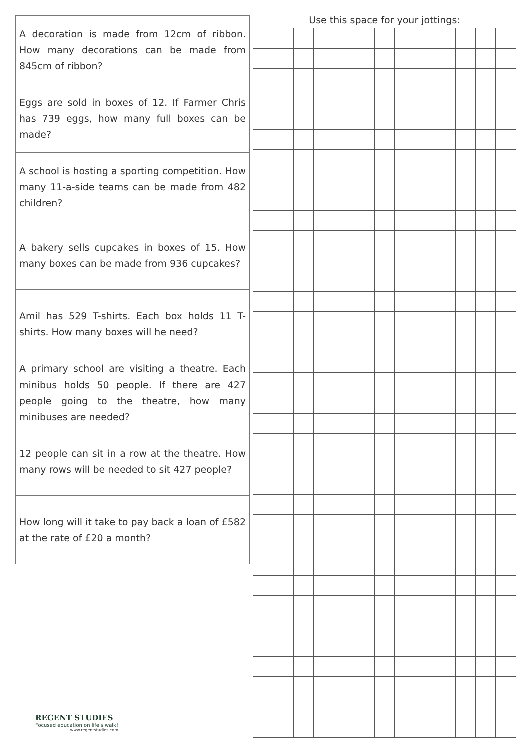| A decoration is made from 12cm of ribbon. How many decorations can be made from 845cm of ribbon? |
| Eggs are sold in boxes of 12. If Farmer Chris has 739 eggs, how many full boxes can be made? |
| A school is hosting a sporting competition. How many 11-a-side teams can be made from 482 children? |
| A bakery sells cupcakes in boxes of 15. How many boxes can be made from 936 cupcakes? |
| Amil has 529 T-shirts. Each box holds 11 T-shirts. How many boxes will he need? |
| A primary school are visiting a theatre. Each minibus holds 50 people. If there are 427 people going to the theatre, how many minibuses are needed? |
| 12 people can sit in a row at the theatre. How many rows will be needed to sit 427 people? |
| How long will it take to pay back a loan of £582 at the rate of £20 a month? |
Use this space for your jottings:
REGENT STUDIES
Focused education on life's walk!
www.regentstudies.com